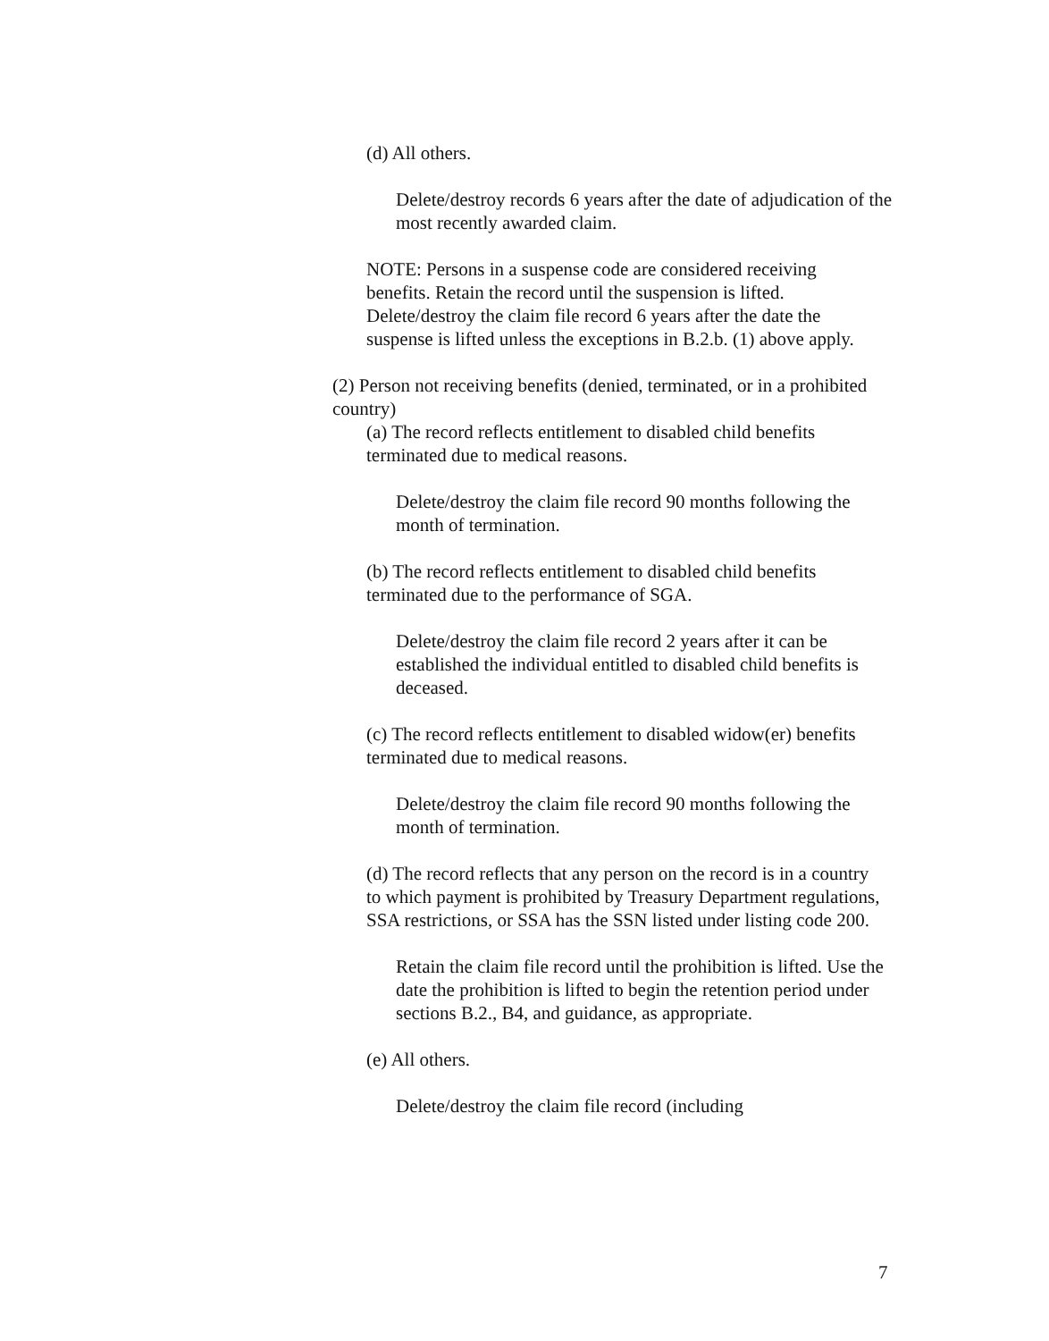(d) All others.
Delete/destroy records 6 years after the date of adjudication of the most recently awarded claim.
NOTE: Persons in a suspense code are considered receiving benefits. Retain the record until the suspension is lifted. Delete/destroy the claim file record 6 years after the date the suspense is lifted unless the exceptions in B.2.b. (1) above apply.
(2) Person not receiving benefits (denied, terminated, or in a prohibited country)
(a) The record reflects entitlement to disabled child benefits terminated due to medical reasons.
Delete/destroy the claim file record 90 months following the month of termination.
(b) The record reflects entitlement to disabled child benefits terminated due to the performance of SGA.
Delete/destroy the claim file record 2 years after it can be established the individual entitled to disabled child benefits is deceased.
(c) The record reflects entitlement to disabled widow(er) benefits terminated due to medical reasons.
Delete/destroy the claim file record 90 months following the month of termination.
(d) The record reflects that any person on the record is in a country to which payment is prohibited by Treasury Department regulations, SSA restrictions, or SSA has the SSN listed under listing code 200.
Retain the claim file record until the prohibition is lifted. Use the date the prohibition is lifted to begin the retention period under sections B.2., B4, and guidance, as appropriate.
(e) All others.
Delete/destroy the claim file record (including
7